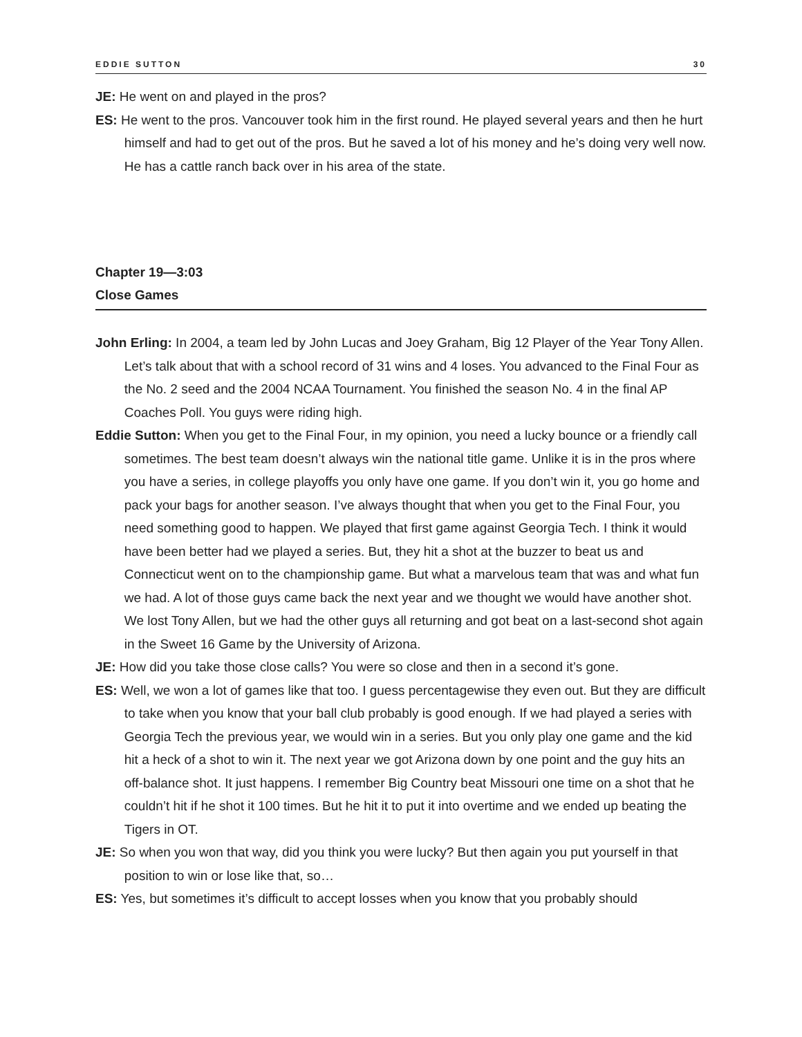EDDIE SUTTON 30
JE: He went on and played in the pros?
ES: He went to the pros. Vancouver took him in the first round. He played several years and then he hurt himself and had to get out of the pros. But he saved a lot of his money and he’s doing very well now. He has a cattle ranch back over in his area of the state.
Chapter 19—3:03
Close Games
John Erling: In 2004, a team led by John Lucas and Joey Graham, Big 12 Player of the Year Tony Allen. Let’s talk about that with a school record of 31 wins and 4 loses. You advanced to the Final Four as the No. 2 seed and the 2004 NCAA Tournament. You finished the season No. 4 in the final AP Coaches Poll. You guys were riding high.
Eddie Sutton: When you get to the Final Four, in my opinion, you need a lucky bounce or a friendly call sometimes. The best team doesn’t always win the national title game. Unlike it is in the pros where you have a series, in college playoffs you only have one game. If you don’t win it, you go home and pack your bags for another season. I’ve always thought that when you get to the Final Four, you need something good to happen. We played that first game against Georgia Tech. I think it would have been better had we played a series. But, they hit a shot at the buzzer to beat us and Connecticut went on to the championship game. But what a marvelous team that was and what fun we had. A lot of those guys came back the next year and we thought we would have another shot. We lost Tony Allen, but we had the other guys all returning and got beat on a last-second shot again in the Sweet 16 Game by the University of Arizona.
JE: How did you take those close calls? You were so close and then in a second it’s gone.
ES: Well, we won a lot of games like that too. I guess percentagewise they even out. But they are difficult to take when you know that your ball club probably is good enough. If we had played a series with Georgia Tech the previous year, we would win in a series. But you only play one game and the kid hit a heck of a shot to win it. The next year we got Arizona down by one point and the guy hits an off-balance shot. It just happens. I remember Big Country beat Missouri one time on a shot that he couldn’t hit if he shot it 100 times. But he hit it to put it into overtime and we ended up beating the Tigers in OT.
JE: So when you won that way, did you think you were lucky? But then again you put yourself in that position to win or lose like that, so…
ES: Yes, but sometimes it’s difficult to accept losses when you know that you probably should